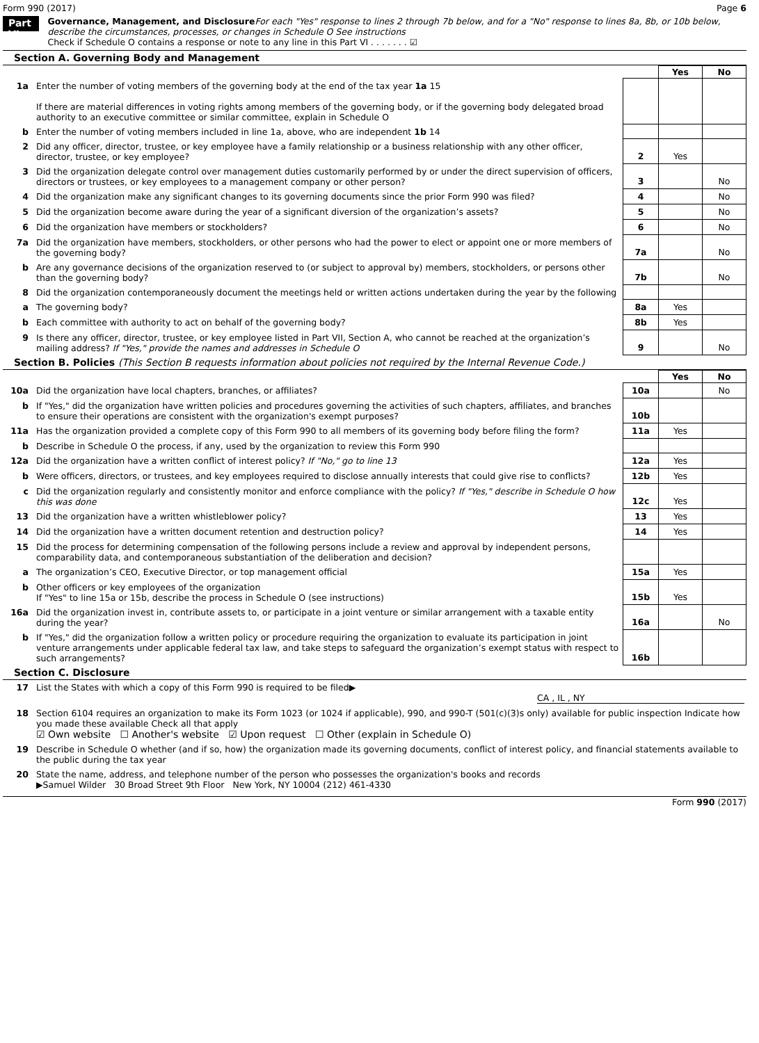Form 990 (2017) Page 6
Part VI
Governance, Management, and Disclosure For each "Yes" response to lines 2 through 7b below, and for a "No" response to lines 8a, 8b, or 10b below, describe the circumstances, processes, or changes in Schedule O See instructions
Check if Schedule O contains a response or note to any line in this Part VI . . . . . . . ☑
Section A. Governing Body and Management
| | | | Yes | No |
| 1a | Enter the number of voting members of the governing body at the end of the tax year 1a 15 If there are material differences in voting rights among members of the governing body, or if the governing body delegated broad authority to an executive committee or similar committee, explain in Schedule O | | | |
| b | Enter the number of voting members included in line 1a, above, who are independent 1b 14 | | | |
| 2 | Did any officer, director, trustee, or key employee have a family relationship or a business relationship with any other officer, director, trustee, or key employee? | 2 | Yes | |
| 3 | Did the organization delegate control over management duties customarily performed by or under the direct supervision of officers, directors or trustees, or key employees to a management company or other person? | 3 | | No |
| 4 | Did the organization make any significant changes to its governing documents since the prior Form 990 was filed? | 4 | | No |
| 5 | Did the organization become aware during the year of a significant diversion of the organization’s assets? | 5 | | No |
| 6 | Did the organization have members or stockholders? | 6 | | No |
| 7a | Did the organization have members, stockholders, or other persons who had the power to elect or appoint one or more members of the governing body? | 7a | | No |
| b | Are any governance decisions of the organization reserved to (or subject to approval by) members, stockholders, or persons other than the governing body? | 7b | | No |
| 8 | Did the organization contemporaneously document the meetings held or written actions undertaken during the year by the following | | | |
| a | The governing body? | 8a | Yes | |
| b | Each committee with authority to act on behalf of the governing body? | 8b | Yes | |
| 9 | Is there any officer, director, trustee, or key employee listed in Part VII, Section A, who cannot be reached at the organization’s mailing address? If "Yes," provide the names and addresses in Schedule O | 9 | | No |
Section B. Policies (This Section B requests information about policies not required by the Internal Revenue Code.)
| | | | Yes | No |
| 10a | Did the organization have local chapters, branches, or affiliates? | 10a | | No |
| b | If "Yes," did the organization have written policies and procedures governing the activities of such chapters, affiliates, and branches to ensure their operations are consistent with the organization's exempt purposes? | 10b | | |
| 11a | Has the organization provided a complete copy of this Form 990 to all members of its governing body before filing the form? | 11a | Yes | |
| b | Describe in Schedule O the process, if any, used by the organization to review this Form 990 | | | |
| 12a | Did the organization have a written conflict of interest policy? If "No," go to line 13 | 12a | Yes | |
| b | Were officers, directors, or trustees, and key employees required to disclose annually interests that could give rise to conflicts? | 12b | Yes | |
| c | Did the organization regularly and consistently monitor and enforce compliance with the policy? If "Yes," describe in Schedule O how this was done | 12c | Yes | |
| 13 | Did the organization have a written whistleblower policy? | 13 | Yes | |
| 14 | Did the organization have a written document retention and destruction policy? | 14 | Yes | |
| 15 | Did the process for determining compensation of the following persons include a review and approval by independent persons, comparability data, and contemporaneous substantiation of the deliberation and decision? | | | |
| a | The organization’s CEO, Executive Director, or top management official | 15a | Yes | |
| b | Other officers or key employees of the organization If "Yes" to line 15a or 15b, describe the process in Schedule O (see instructions) | 15b | Yes | |
| 16a | Did the organization invest in, contribute assets to, or participate in a joint venture or similar arrangement with a taxable entity during the year? | 16a | | No |
| b | If "Yes," did the organization follow a written policy or procedure requiring the organization to evaluate its participation in joint venture arrangements under applicable federal tax law, and take steps to safeguard the organization’s exempt status with respect to such arrangements? | 16b | | |
Section C. Disclosure
| 17 | List the States with which a copy of this Form 990 is required to be filed▶ CA , IL , NY |
| 18 | Section 6104 requires an organization to make its Form 1023 (or 1024 if applicable), 990, and 990-T (501(c)(3)s only) available for public inspection Indicate how you made these available Check all that apply ☑ Own website ☐ Another's website ☑ Upon request ☐ Other (explain in Schedule O) |
| 19 | Describe in Schedule O whether (and if so, how) the organization made its governing documents, conflict of interest policy, and financial statements available to the public during the tax year |
| 20 | State the name, address, and telephone number of the person who possesses the organization's books and records ▶Samuel Wilder 30 Broad Street 9th Floor New York, NY 10004 (212) 461-4330 |
Form 990 (2017)